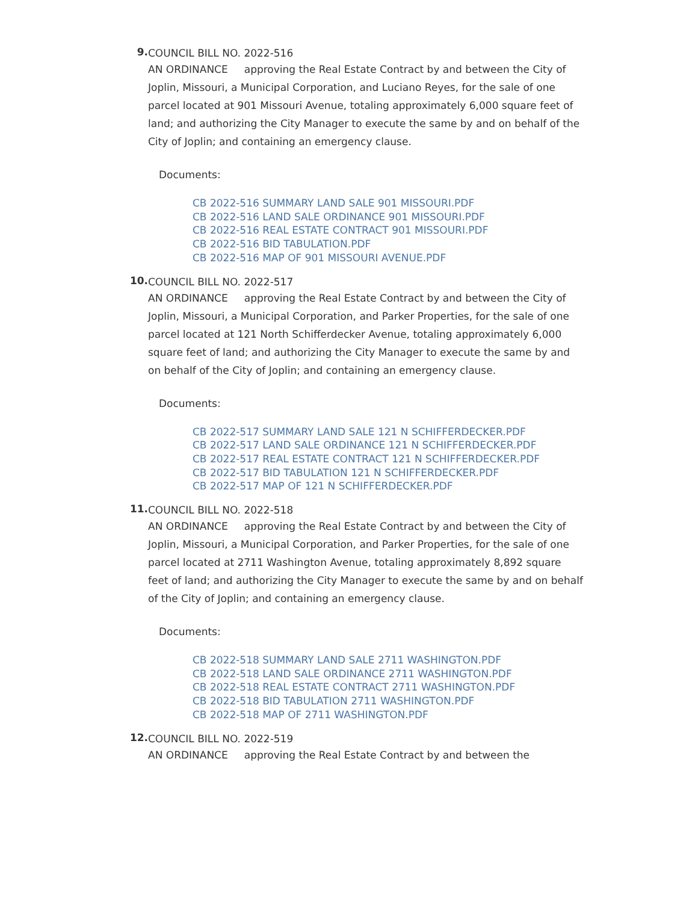9.
COUNCIL BILL NO. 2022-516
AN ORDINANCE approving the Real Estate Contract by and between the City of Joplin, Missouri, a Municipal Corporation, and Luciano Reyes, for the sale of one parcel located at 901 Missouri Avenue, totaling approximately 6,000 square feet of land; and authorizing the City Manager to execute the same by and on behalf of the City of Joplin; and containing an emergency clause.
Documents:
CB 2022-516 SUMMARY LAND SALE 901 MISSOURI.PDF
CB 2022-516 LAND SALE ORDINANCE 901 MISSOURI.PDF
CB 2022-516 REAL ESTATE CONTRACT 901 MISSOURI.PDF
CB 2022-516 BID TABULATION.PDF
CB 2022-516 MAP OF 901 MISSOURI AVENUE.PDF
10.
COUNCIL BILL NO. 2022-517
AN ORDINANCE approving the Real Estate Contract by and between the City of Joplin, Missouri, a Municipal Corporation, and Parker Properties, for the sale of one parcel located at 121 North Schifferdecker Avenue, totaling approximately 6,000 square feet of land; and authorizing the City Manager to execute the same by and on behalf of the City of Joplin; and containing an emergency clause.
Documents:
CB 2022-517 SUMMARY LAND SALE 121 N SCHIFFERDECKER.PDF
CB 2022-517 LAND SALE ORDINANCE 121 N SCHIFFERDECKER.PDF
CB 2022-517 REAL ESTATE CONTRACT 121 N SCHIFFERDECKER.PDF
CB 2022-517 BID TABULATION 121 N SCHIFFERDECKER.PDF
CB 2022-517 MAP OF 121 N SCHIFFERDECKER.PDF
11.
COUNCIL BILL NO. 2022-518
AN ORDINANCE approving the Real Estate Contract by and between the City of Joplin, Missouri, a Municipal Corporation, and Parker Properties, for the sale of one parcel located at 2711 Washington Avenue, totaling approximately 8,892 square feet of land; and authorizing the City Manager to execute the same by and on behalf of the City of Joplin; and containing an emergency clause.
Documents:
CB 2022-518 SUMMARY LAND SALE 2711 WASHINGTON.PDF
CB 2022-518 LAND SALE ORDINANCE 2711 WASHINGTON.PDF
CB 2022-518 REAL ESTATE CONTRACT 2711 WASHINGTON.PDF
CB 2022-518 BID TABULATION 2711 WASHINGTON.PDF
CB 2022-518 MAP OF 2711 WASHINGTON.PDF
12.
COUNCIL BILL NO. 2022-519
AN ORDINANCE approving the Real Estate Contract by and between the